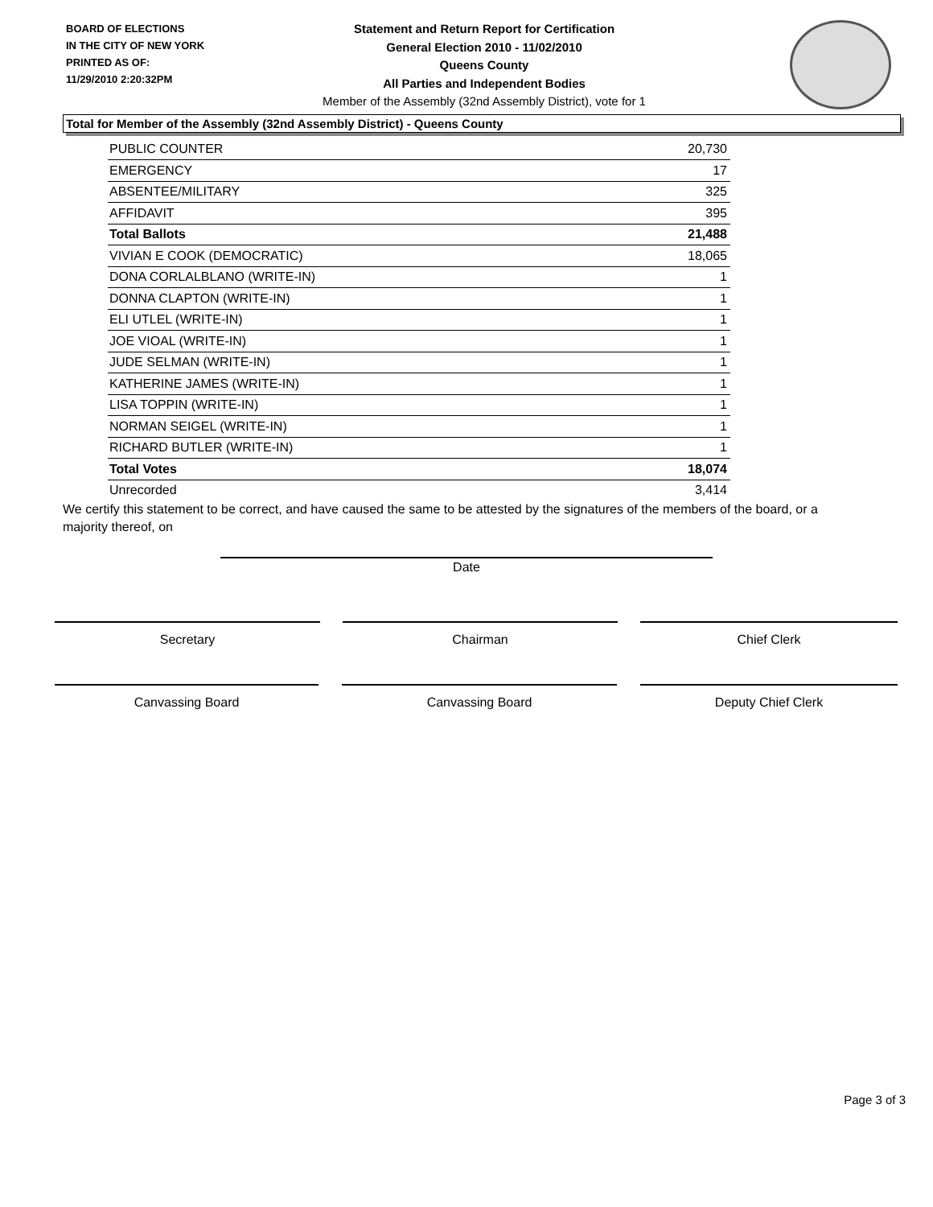BOARD OF ELECTIONS
IN THE CITY OF NEW YORK
PRINTED AS OF:
11/29/2010 2:20:32PM
Statement and Return Report for Certification
General Election 2010 - 11/02/2010
Queens County
All Parties and Independent Bodies
Member of the Assembly (32nd Assembly District), vote for 1
Total for Member of the Assembly (32nd Assembly District) - Queens County
| PUBLIC COUNTER | 20,730 |
| EMERGENCY | 17 |
| ABSENTEE/MILITARY | 325 |
| AFFIDAVIT | 395 |
| Total Ballots | 21,488 |
| VIVIAN E COOK (DEMOCRATIC) | 18,065 |
| DONA CORLALBLANO (WRITE-IN) | 1 |
| DONNA CLAPTON (WRITE-IN) | 1 |
| ELI UTLEL (WRITE-IN) | 1 |
| JOE VIOAL (WRITE-IN) | 1 |
| JUDE SELMAN (WRITE-IN) | 1 |
| KATHERINE JAMES (WRITE-IN) | 1 |
| LISA TOPPIN (WRITE-IN) | 1 |
| NORMAN SEIGEL (WRITE-IN) | 1 |
| RICHARD BUTLER (WRITE-IN) | 1 |
| Total Votes | 18,074 |
| Unrecorded | 3,414 |
We certify this statement to be correct, and have caused the same to be attested by the signatures of the members of the board, or a majority thereof, on
Date
Secretary Chairman Chief Clerk
Canvassing Board Canvassing Board Deputy Chief Clerk
Page 3 of 3